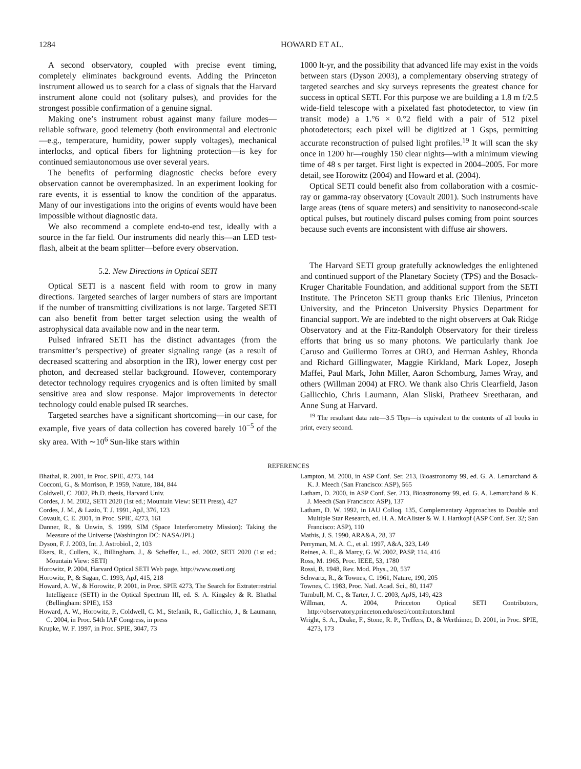1284 HOWARD ET AL.
A second observatory, coupled with precise event timing, completely eliminates background events. Adding the Princeton instrument allowed us to search for a class of signals that the Harvard instrument alone could not (solitary pulses), and provides for the strongest possible confirmation of a genuine signal.
Making one’s instrument robust against many failure modes—reliable software, good telemetry (both environmental and electronic—e.g., temperature, humidity, power supply voltages), mechanical interlocks, and optical fibers for lightning protection—is key for continued semiautonomous use over several years.
The benefits of performing diagnostic checks before every observation cannot be overemphasized. In an experiment looking for rare events, it is essential to know the condition of the apparatus. Many of our investigations into the origins of events would have been impossible without diagnostic data.
We also recommend a complete end-to-end test, ideally with a source in the far field. Our instruments did nearly this—an LED test-flash, albeit at the beam splitter—before every observation.
5.2. New Directions in Optical SETI
Optical SETI is a nascent field with room to grow in many directions. Targeted searches of larger numbers of stars are important if the number of transmitting civilizations is not large. Targeted SETI can also benefit from better target selection using the wealth of astrophysical data available now and in the near term.
Pulsed infrared SETI has the distinct advantages (from the transmitter’s perspective) of greater signaling range (as a result of decreased scattering and absorption in the IR), lower energy cost per photon, and decreased stellar background. However, contemporary detector technology requires cryogenics and is often limited by small sensitive area and slow response. Major improvements in detector technology could enable pulsed IR searches.
Targeted searches have a significant shortcoming—in our case, for example, five years of data collection has covered barely 10<sup>−5</sup> of the sky area. With ∼10<sup>6</sup> Sun-like stars within
1000 lt-yr, and the possibility that advanced life may exist in the voids between stars (Dyson 2003), a complementary observing strategy of targeted searches and sky surveys represents the greatest chance for success in optical SETI. For this purpose we are building a 1.8 m f/2.5 wide-field telescope with a pixelated fast photodetector, to view (in transit mode) a 1.°6 × 0.°2 field with a pair of 512 pixel photodetectors; each pixel will be digitized at 1 Gsps, permitting accurate reconstruction of pulsed light profiles.<sup>19</sup> It will scan the sky once in 1200 hr—roughly 150 clear nights—with a minimum viewing time of 48 s per target. First light is expected in 2004–2005. For more detail, see Horowitz (2004) and Howard et al. (2004).
Optical SETI could benefit also from collaboration with a cosmic-ray or gamma-ray observatory (Covault 2001). Such instruments have large areas (tens of square meters) and sensitivity to nanosecond-scale optical pulses, but routinely discard pulses coming from point sources because such events are inconsistent with diffuse air showers.
The Harvard SETI group gratefully acknowledges the enlightened and continued support of the Planetary Society (TPS) and the Bosack-Kruger Charitable Foundation, and additional support from the SETI Institute. The Princeton SETI group thanks Eric Tilenius, Princeton University, and the Princeton University Physics Department for financial support. We are indebted to the night observers at Oak Ridge Observatory and at the Fitz-Randolph Observatory for their tireless efforts that bring us so many photons. We particularly thank Joe Caruso and Guillermo Torres at ORO, and Herman Ashley, Rhonda and Richard Gillingwater, Maggie Kirkland, Mark Lopez, Joseph Maffei, Paul Mark, John Miller, Aaron Schomburg, James Wray, and others (Willman 2004) at FRO. We thank also Chris Clearfield, Jason Gallicchio, Chris Laumann, Alan Sliski, Pratheev Sreetharan, and Anne Sung at Harvard.
<sup>19</sup> The resultant data rate—3.5 Tbps—is equivalent to the contents of all books in print, every second.
REFERENCES
Bhathal, R. 2001, in Proc. SPIE, 4273, 144
Cocconi, G., & Morrison, P. 1959, Nature, 184, 844
Coldwell, C. 2002, Ph.D. thesis, Harvard Univ.
Cordes, J. M. 2002, SETI 2020 (1st ed.; Mountain View: SETI Press), 427
Cordes, J. M., & Lazio, T. J. 1991, ApJ, 376, 123
Covault, C. E. 2001, in Proc. SPIE, 4273, 161
Danner, R., & Unwin, S. 1999, SIM (Space Interferometry Mission): Taking the Measure of the Universe (Washington DC: NASA/JPL)
Dyson, F. J. 2003, Int. J. Astrobiol., 2, 103
Ekers, R., Cullers, K., Billingham, J., & Scheffer, L., ed. 2002, SETI 2020 (1st ed.; Mountain View: SETI)
Horowitz, P. 2004, Harvard Optical SETI Web page, http://www.oseti.org
Horowitz, P., & Sagan, C. 1993, ApJ, 415, 218
Howard, A. W., & Horowitz, P. 2001, in Proc. SPIE 4273, The Search for Extraterrestrial Intelligence (SETI) in the Optical Spectrum III, ed. S. A. Kingsley & R. Bhathal (Bellingham: SPIE), 153
Howard, A. W., Horowitz, P., Coldwell, C. M., Stefanik, R., Gallicchio, J., & Laumann, C. 2004, in Proc. 54th IAF Congress, in press
Krupke, W. F. 1997, in Proc. SPIE, 3047, 73
Lampton, M. 2000, in ASP Conf. Ser. 213, Bioastronomy 99, ed. G. A. Lemarchand & K. J. Meech (San Francisco: ASP), 565
Latham, D. 2000, in ASP Conf. Ser. 213, Bioastronomy 99, ed. G. A. Lemarchand & K. J. Meech (San Francisco: ASP), 137
Latham, D. W. 1992, in IAU Colloq. 135, Complementary Approaches to Double and Multiple Star Research, ed. H. A. McAlister & W. I. Hartkopf (ASP Conf. Ser. 32; San Francisco: ASP), 110
Mathis, J. S. 1990, ARA&A, 28, 37
Perryman, M. A. C., et al. 1997, A&A, 323, L49
Reines, A. E., & Marcy, G. W. 2002, PASP, 114, 416
Ross, M. 1965, Proc. IEEE, 53, 1780
Rossi, B. 1948, Rev. Mod. Phys., 20, 537
Schwartz, R., & Townes, C. 1961, Nature, 190, 205
Townes, C. 1983, Proc. Natl. Acad. Sci., 80, 1147
Turnbull, M. C., & Tarter, J. C. 2003, ApJS, 149, 423
Willman, A. 2004, Princeton Optical SETI Contributors, http://observatory.princeton.edu/oseti/contributors.html
Wright, S. A., Drake, F., Stone, R. P., Treffers, D., & Werthimer, D. 2001, in Proc. SPIE, 4273, 173